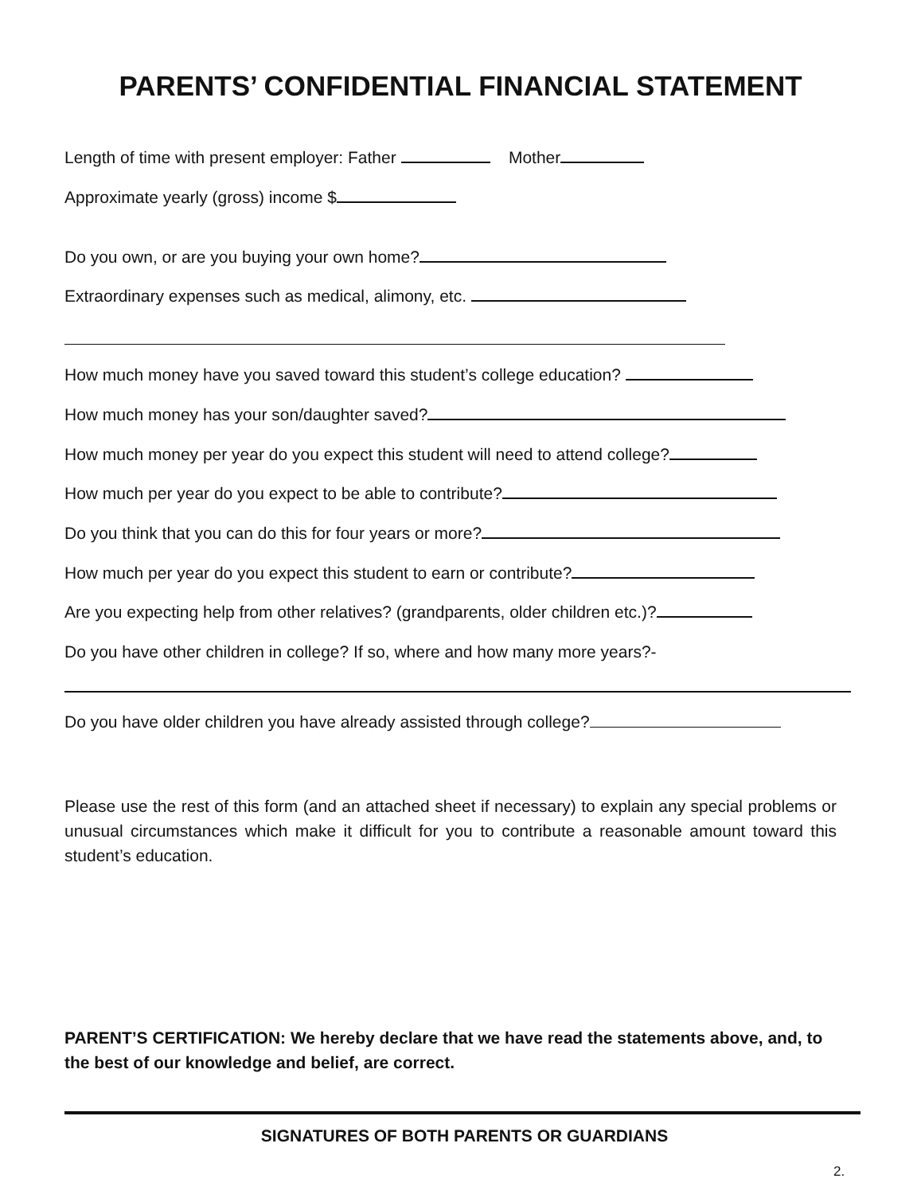PARENTS’ CONFIDENTIAL FINANCIAL STATEMENT
Length of time with present employer: Father Mother
Approximate yearly (gross) income $
Do you own, or are you buying your own home?
Extraordinary expenses such as medical, alimony, etc.
How much money have you saved toward this student’s college education?
How much money has your son/daughter saved?
How much money per year do you expect this student will need to attend college?
How much per year do you expect to be able to contribute?
Do you think that you can do this for four years or more?
How much per year do you expect this student to earn or contribute?
Are you expecting help from other relatives? (grandparents, older children etc.)?
Do you have other children in college? If so, where and how many more years?-
Do you have older children you have already assisted through college?
Please use the rest of this form (and an attached sheet if necessary) to explain any special problems or unusual circumstances which make it difficult for you to contribute a reasonable amount toward this student’s education.
PARENT’S CERTIFICATION: We hereby declare that we have read the statements above, and, to the best of our knowledge and belief, are correct.
SIGNATURES OF BOTH PARENTS OR GUARDIANS
2.